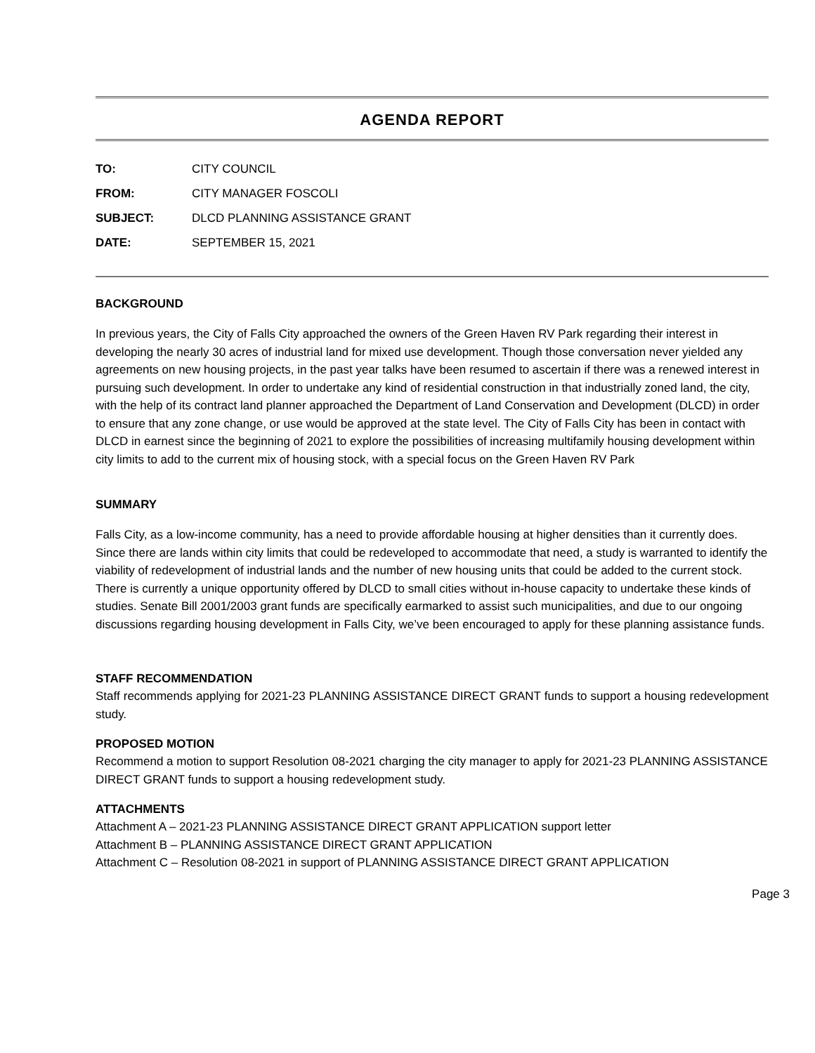AGENDA REPORT
| TO: | CITY COUNCIL |
| FROM: | CITY MANAGER FOSCOLI |
| SUBJECT: | DLCD PLANNING ASSISTANCE GRANT |
| DATE: | SEPTEMBER 15, 2021 |
BACKGROUND
In previous years, the City of Falls City approached the owners of the Green Haven RV Park regarding their interest in developing the nearly 30 acres of industrial land for mixed use development. Though those conversation never yielded any agreements on new housing projects, in the past year talks have been resumed to ascertain if there was a renewed interest in pursuing such development. In order to undertake any kind of residential construction in that industrially zoned land, the city, with the help of its contract land planner approached the Department of Land Conservation and Development (DLCD) in order to ensure that any zone change, or use would be approved at the state level. The City of Falls City has been in contact with DLCD in earnest since the beginning of 2021 to explore the possibilities of increasing multifamily housing development within city limits to add to the current mix of housing stock, with a special focus on the Green Haven RV Park
SUMMARY
Falls City, as a low-income community, has a need to provide affordable housing at higher densities than it currently does. Since there are lands within city limits that could be redeveloped to accommodate that need, a study is warranted to identify the viability of redevelopment of industrial lands and the number of new housing units that could be added to the current stock. There is currently a unique opportunity offered by DLCD to small cities without in-house capacity to undertake these kinds of studies. Senate Bill 2001/2003 grant funds are specifically earmarked to assist such municipalities, and due to our ongoing discussions regarding housing development in Falls City, we’ve been encouraged to apply for these planning assistance funds.
STAFF RECOMMENDATION
Staff recommends applying for 2021-23 PLANNING ASSISTANCE DIRECT GRANT funds to support a housing redevelopment study.
PROPOSED MOTION
Recommend a motion to support Resolution 08-2021 charging the city manager to apply for 2021-23 PLANNING ASSISTANCE DIRECT GRANT funds to support a housing redevelopment study.
ATTACHMENTS
Attachment A – 2021-23 PLANNING ASSISTANCE DIRECT GRANT APPLICATION support letter
Attachment B – PLANNING ASSISTANCE DIRECT GRANT APPLICATION
Attachment C – Resolution 08-2021 in support of PLANNING ASSISTANCE DIRECT GRANT APPLICATION
Page 3